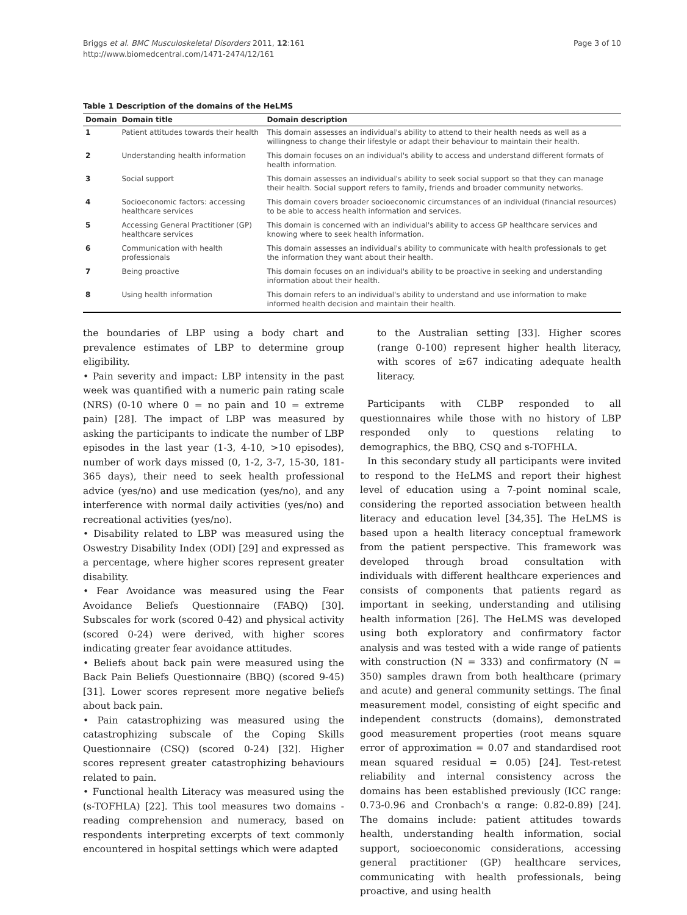Briggs et al. BMC Musculoskeletal Disorders 2011, 12:161
http://www.biomedcentral.com/1471-2474/12/161
Page 3 of 10
Table 1 Description of the domains of the HeLMS
| Domain | Domain title | Domain description |
| --- | --- | --- |
| 1 | Patient attitudes towards their health | This domain assesses an individual's ability to attend to their health needs as well as a willingness to change their lifestyle or adapt their behaviour to maintain their health. |
| 2 | Understanding health information | This domain focuses on an individual's ability to access and understand different formats of health information. |
| 3 | Social support | This domain assesses an individual's ability to seek social support so that they can manage their health. Social support refers to family, friends and broader community networks. |
| 4 | Socioeconomic factors: accessing healthcare services | This domain covers broader socioeconomic circumstances of an individual (financial resources) to be able to access health information and services. |
| 5 | Accessing General Practitioner (GP) healthcare services | This domain is concerned with an individual's ability to access GP healthcare services and knowing where to seek health information. |
| 6 | Communication with health professionals | This domain assesses an individual's ability to communicate with health professionals to get the information they want about their health. |
| 7 | Being proactive | This domain focuses on an individual's ability to be proactive in seeking and understanding information about their health. |
| 8 | Using health information | This domain refers to an individual's ability to understand and use information to make informed health decision and maintain their health. |
the boundaries of LBP using a body chart and prevalence estimates of LBP to determine group eligibility.
• Pain severity and impact: LBP intensity in the past week was quantified with a numeric pain rating scale (NRS) (0-10 where 0 = no pain and 10 = extreme pain) [28]. The impact of LBP was measured by asking the participants to indicate the number of LBP episodes in the last year (1-3, 4-10, >10 episodes), number of work days missed (0, 1-2, 3-7, 15-30, 181-365 days), their need to seek health professional advice (yes/no) and use medication (yes/no), and any interference with normal daily activities (yes/no) and recreational activities (yes/no).
• Disability related to LBP was measured using the Oswestry Disability Index (ODI) [29] and expressed as a percentage, where higher scores represent greater disability.
• Fear Avoidance was measured using the Fear Avoidance Beliefs Questionnaire (FABQ) [30]. Subscales for work (scored 0-42) and physical activity (scored 0-24) were derived, with higher scores indicating greater fear avoidance attitudes.
• Beliefs about back pain were measured using the Back Pain Beliefs Questionnaire (BBQ) (scored 9-45) [31]. Lower scores represent more negative beliefs about back pain.
• Pain catastrophizing was measured using the catastrophizing subscale of the Coping Skills Questionnaire (CSQ) (scored 0-24) [32]. Higher scores represent greater catastrophizing behaviours related to pain.
• Functional health Literacy was measured using the (s-TOFHLA) [22]. This tool measures two domains - reading comprehension and numeracy, based on respondents interpreting excerpts of text commonly encountered in hospital settings which were adapted
to the Australian setting [33]. Higher scores (range 0-100) represent higher health literacy, with scores of ≥67 indicating adequate health literacy.
Participants with CLBP responded to all questionnaires while those with no history of LBP responded only to questions relating to demographics, the BBQ, CSQ and s-TOFHLA.
In this secondary study all participants were invited to respond to the HeLMS and report their highest level of education using a 7-point nominal scale, considering the reported association between health literacy and education level [34,35]. The HeLMS is based upon a health literacy conceptual framework from the patient perspective. This framework was developed through broad consultation with individuals with different healthcare experiences and consists of components that patients regard as important in seeking, understanding and utilising health information [26]. The HeLMS was developed using both exploratory and confirmatory factor analysis and was tested with a wide range of patients with construction (N = 333) and confirmatory (N = 350) samples drawn from both healthcare (primary and acute) and general community settings. The final measurement model, consisting of eight specific and independent constructs (domains), demonstrated good measurement properties (root means square error of approximation = 0.07 and standardised root mean squared residual = 0.05) [24]. Test-retest reliability and internal consistency across the domains has been established previously (ICC range: 0.73-0.96 and Cronbach's α range: 0.82-0.89) [24]. The domains include: patient attitudes towards health, understanding health information, social support, socioeconomic considerations, accessing general practitioner (GP) healthcare services, communicating with health professionals, being proactive, and using health